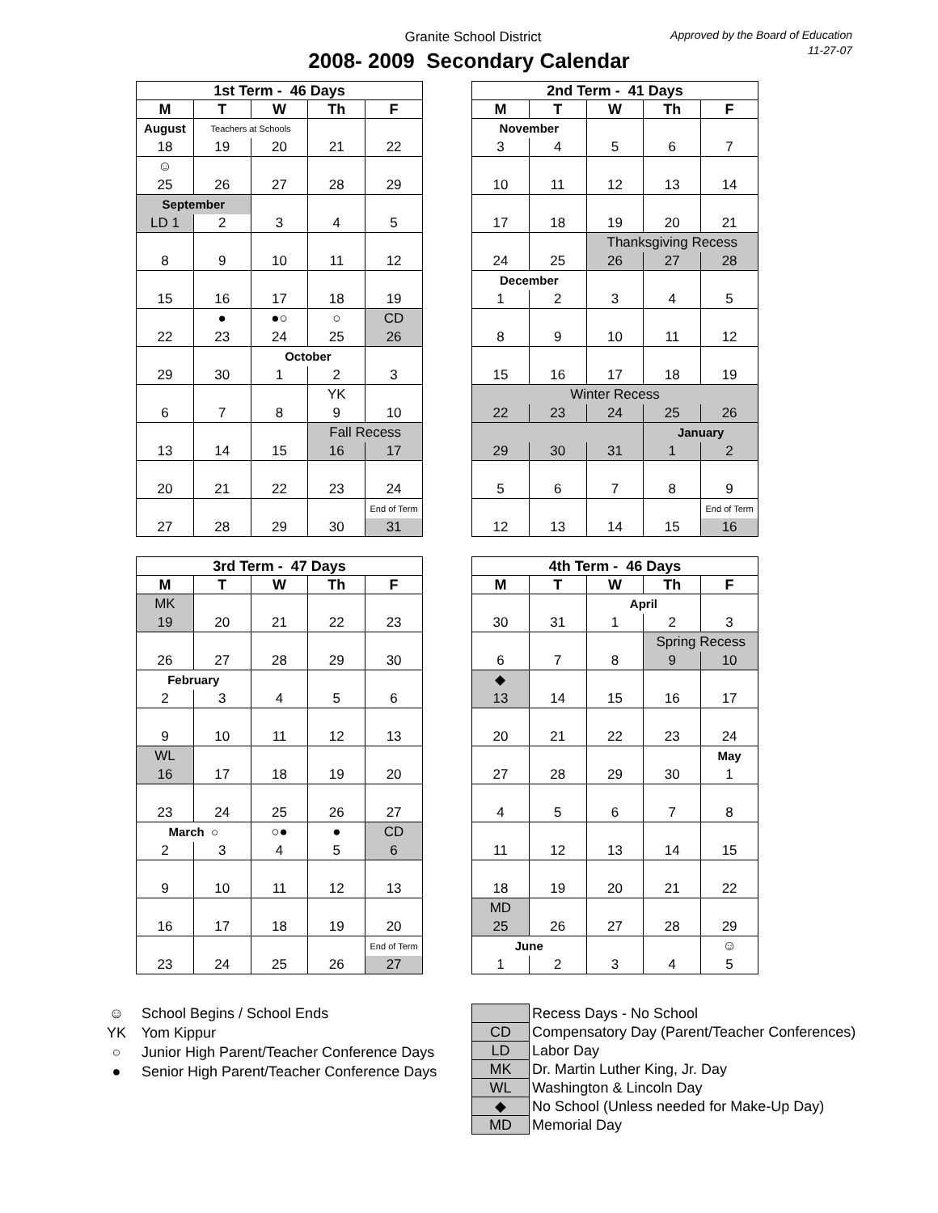Granite School District
2008- 2009 Secondary Calendar
Approved by the Board of Education
11-27-07
| 1st Term - 46 Days | | | | |
| --- | --- | --- | --- | --- |
| M | T | W | Th | F |
| August | Teachers at Schools | | | |
| 18 | 19 | 20 | 21 | 22 |
| ☺ | | | | |
| 25 | 26 | 27 | 28 | 29 |
| September | | | | |
| LD 1 | 2 | 3 | 4 | 5 |
| 8 | 9 | 10 | 11 | 12 |
| 15 | 16 | 17 | 18 | 19 |
| | ● | ●○ | ○ | CD |
| 22 | 23 | 24 | 25 | 26 |
| | | October | | |
| 29 | 30 | 1 | 2 | 3 |
| | | | YK | |
| 6 | 7 | 8 | 9 | 10 |
| | | | Fall Recess | |
| 13 | 14 | 15 | 16 | 17 |
| 20 | 21 | 22 | 23 | 24 |
| | | | | End of Term |
| 27 | 28 | 29 | 30 | 31 |
| 2nd Term - 41 Days | | | | |
| --- | --- | --- | --- | --- |
| M | T | W | Th | F |
| November | | | | |
| 3 | 4 | 5 | 6 | 7 |
| 10 | 11 | 12 | 13 | 14 |
| 17 | 18 | 19 | 20 | 21 |
| | | Thanksgiving Recess | | |
| 24 | 25 | 26 | 27 | 28 |
| December | | | | |
| 1 | 2 | 3 | 4 | 5 |
| 8 | 9 | 10 | 11 | 12 |
| 15 | 16 | 17 | 18 | 19 |
| Winter Recess | | | | |
| 22 | 23 | 24 | 25 | 26 |
| | | | January | |
| 29 | 30 | 31 | 1 | 2 |
| 5 | 6 | 7 | 8 | 9 |
| | | | | End of Term |
| 12 | 13 | 14 | 15 | 16 |
| 3rd Term - 47 Days | | | | |
| --- | --- | --- | --- | --- |
| M | T | W | Th | F |
| MK | | | | |
| 19 | 20 | 21 | 22 | 23 |
| 26 | 27 | 28 | 29 | 30 |
| February | | | | |
| 2 | 3 | 4 | 5 | 6 |
| 9 | 10 | 11 | 12 | 13 |
| WL | | | | |
| 16 | 17 | 18 | 19 | 20 |
| 23 | 24 | 25 | 26 | 27 |
| March ○ | | ○● | ● | CD |
| 2 | 3 | 4 | 5 | 6 |
| 9 | 10 | 11 | 12 | 13 |
| 16 | 17 | 18 | 19 | 20 |
| | | | | End of Term |
| 23 | 24 | 25 | 26 | 27 |
| 4th Term - 46 Days | | | | |
| --- | --- | --- | --- | --- |
| M | T | W | Th | F |
| | | April | | |
| 30 | 31 | 1 | 2 | 3 |
| | | | Spring Recess | |
| 6 | 7 | 8 | 9 | 10 |
| ◆ | | | | |
| 13 | 14 | 15 | 16 | 17 |
| 20 | 21 | 22 | 23 | 24 |
| | | | | May |
| 27 | 28 | 29 | 30 | 1 |
| 4 | 5 | 6 | 7 | 8 |
| 11 | 12 | 13 | 14 | 15 |
| 18 | 19 | 20 | 21 | 22 |
| MD | | | | |
| 25 | 26 | 27 | 28 | 29 |
| June | | | | ☺ |
| 1 | 2 | 3 | 4 | 5 |
☺ School Begins / School Ends
YK Yom Kippur
○ Junior High Parent/Teacher Conference Days
● Senior High Parent/Teacher Conference Days
| | Recess Days - No School |
| CD | Compensatory Day (Parent/Teacher Conferences) |
| LD | Labor Day |
| MK | Dr. Martin Luther King, Jr. Day |
| WL | Washington & Lincoln Day |
| ◆ | No School (Unless needed for Make-Up Day) |
| MD | Memorial Day |